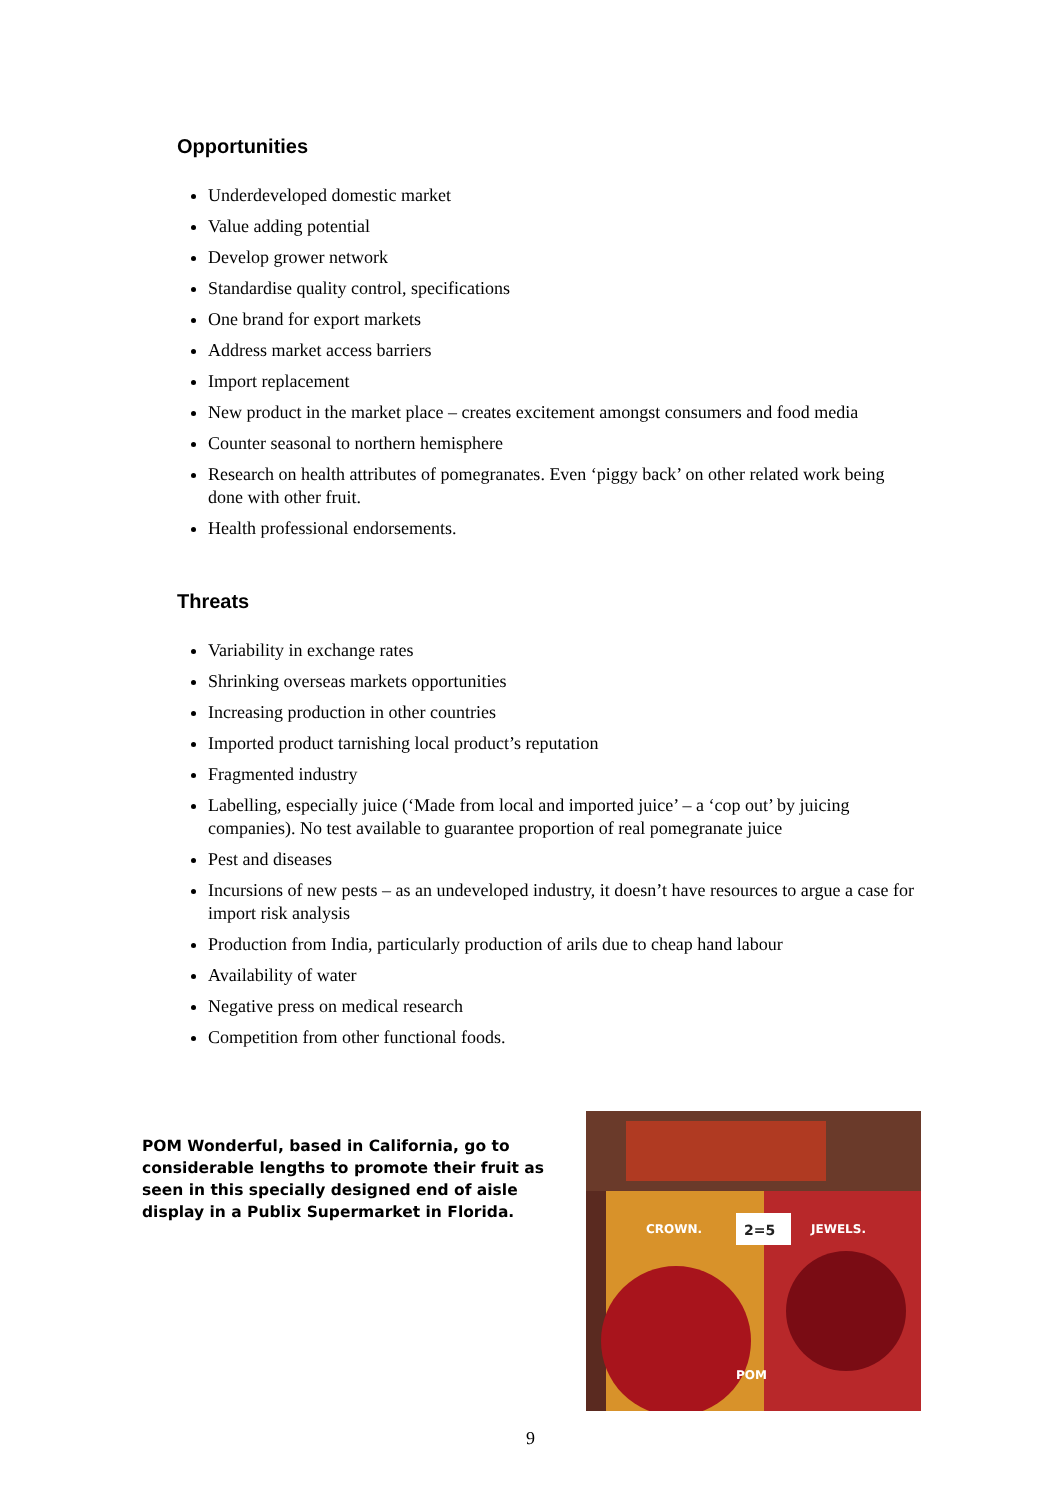Opportunities
Underdeveloped domestic market
Value adding potential
Develop grower network
Standardise quality control, specifications
One brand for export markets
Address market access barriers
Import replacement
New product in the market place – creates excitement amongst consumers and food media
Counter seasonal to northern hemisphere
Research on health attributes of pomegranates. Even ‘piggy back’ on other related work being done with other fruit.
Health professional endorsements.
Threats
Variability in exchange rates
Shrinking overseas markets opportunities
Increasing production in other countries
Imported product tarnishing local product’s reputation
Fragmented industry
Labelling, especially juice (‘Made from local and imported juice’ – a ‘cop out’ by juicing companies). No test available to guarantee proportion of real pomegranate juice
Pest and diseases
Incursions of new pests – as an undeveloped industry, it doesn’t have resources to argue a case for import risk analysis
Production from India, particularly production of arils due to cheap hand labour
Availability of water
Negative press on medical research
Competition from other functional foods.
POM Wonderful, based in California, go to considerable lengths to promote their fruit as seen in this specially designed end of aisle display in a Publix Supermarket in Florida.
CROWN.
2=5
JEWELS.
POM
9